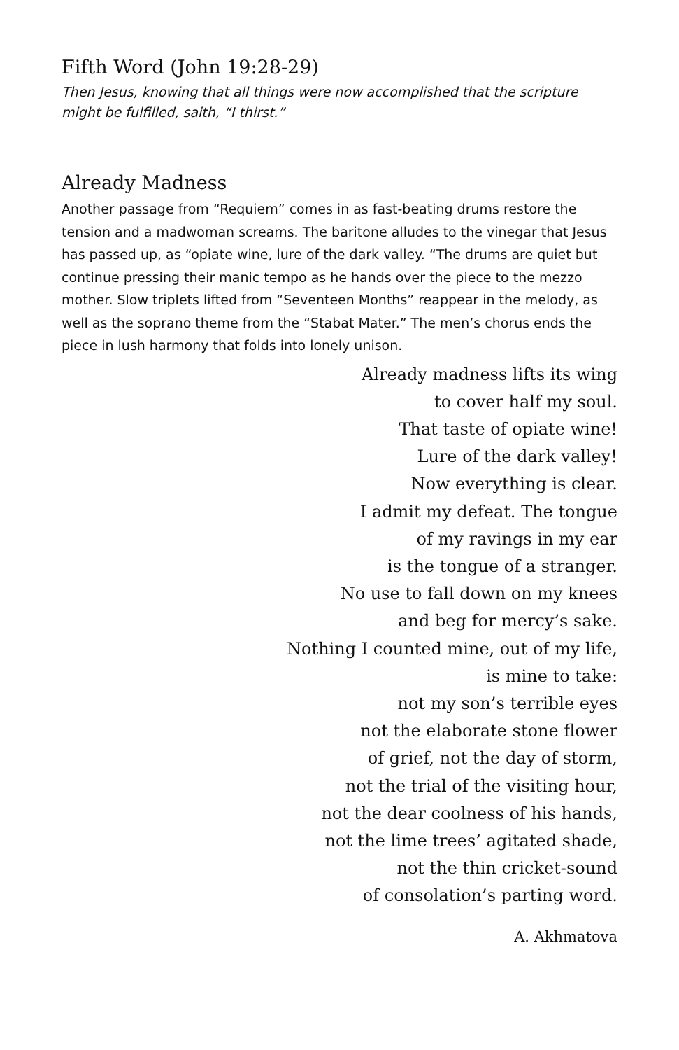Fifth Word (John 19:28-29)
Then Jesus, knowing that all things were now accomplished that the scripture might be fulfilled, saith, “I thirst.”
Already Madness
Another passage from “Requiem” comes in as fast-beating drums restore the tension and a madwoman screams. The baritone alludes to the vinegar that Jesus has passed up, as “opiate wine, lure of the dark valley. “The drums are quiet but continue pressing their manic tempo as he hands over the piece to the mezzo mother. Slow triplets lifted from “Seventeen Months” reappear in the melody, as well as the soprano theme from the “Stabat Mater.” The men’s chorus ends the piece in lush harmony that folds into lonely unison.
Already madness lifts its wing
to cover half my soul.
That taste of opiate wine!
Lure of the dark valley!
Now everything is clear.
I admit my defeat. The tongue
of my ravings in my ear
is the tongue of a stranger.
No use to fall down on my knees
and beg for mercy’s sake.
Nothing I counted mine, out of my life,
is mine to take:
not my son’s terrible eyes
not the elaborate stone flower
of grief, not the day of storm,
not the trial of the visiting hour,
not the dear coolness of his hands,
not the lime trees’ agitated shade,
not the thin cricket-sound
of consolation’s parting word.
A. Akhmatova